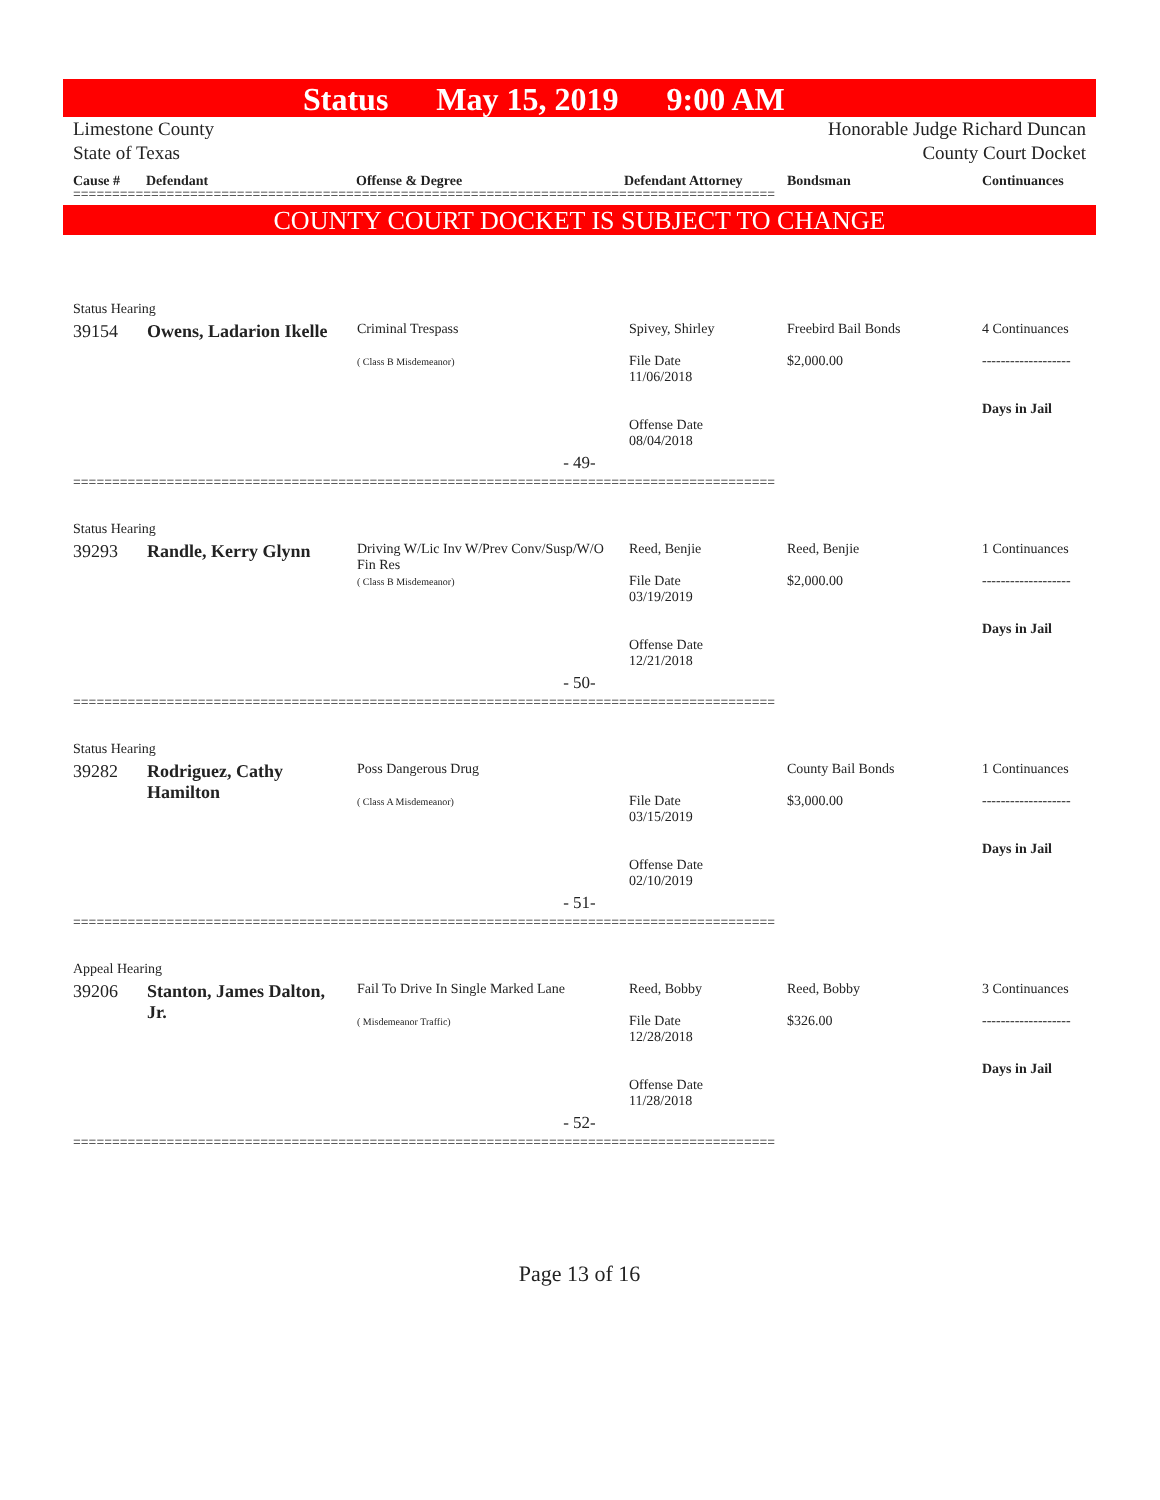Status May 15, 2019 9:00 AM
Limestone County
State of Texas
Honorable Judge Richard Duncan
County Court Docket
Cause # Defendant Offense & Degree Defendant Attorney Bondsman Continuances
==========================================================================================
COUNTY COURT DOCKET IS SUBJECT TO CHANGE
| Status Hearing | | | | | |
| 39154 | Owens, Ladarion Ikelle | Criminal Trespass ( Class B Misdemeanor) | Spivey, Shirley File Date 11/06/2018 Offense Date 08/04/2018 | Freebird Bail Bonds $2,000.00 | 4 Continuances ------------------- Days in Jail |
| - 49- | | | | | |
| ========================================================================================== Status Hearing | | | | | |
| 39293 | Randle, Kerry Glynn | Driving W/Lic Inv W/Prev Conv/Susp/W/O Fin Res ( Class B Misdemeanor) | Reed, Benjie File Date 03/19/2019 Offense Date 12/21/2018 | Reed, Benjie $2,000.00 | 1 Continuances ------------------- Days in Jail |
| - 50- | | | | | |
| ========================================================================================== Status Hearing | | | | | |
| 39282 | Rodriguez, Cathy Hamilton | Poss Dangerous Drug ( Class A Misdemeanor) | File Date 03/15/2019 Offense Date 02/10/2019 | County Bail Bonds $3,000.00 | 1 Continuances ------------------- Days in Jail |
| - 51- | | | | | |
| ========================================================================================== Appeal Hearing | | | | | |
| 39206 | Stanton, James Dalton, Jr. | Fail To Drive In Single Marked Lane ( Misdemeanor Traffic) | Reed, Bobby File Date 12/28/2018 Offense Date 11/28/2018 | Reed, Bobby $326.00 | 3 Continuances ------------------- Days in Jail |
| - 52- | | | | | |
| ========================================================================================== | | | | | |
Page 13 of 16